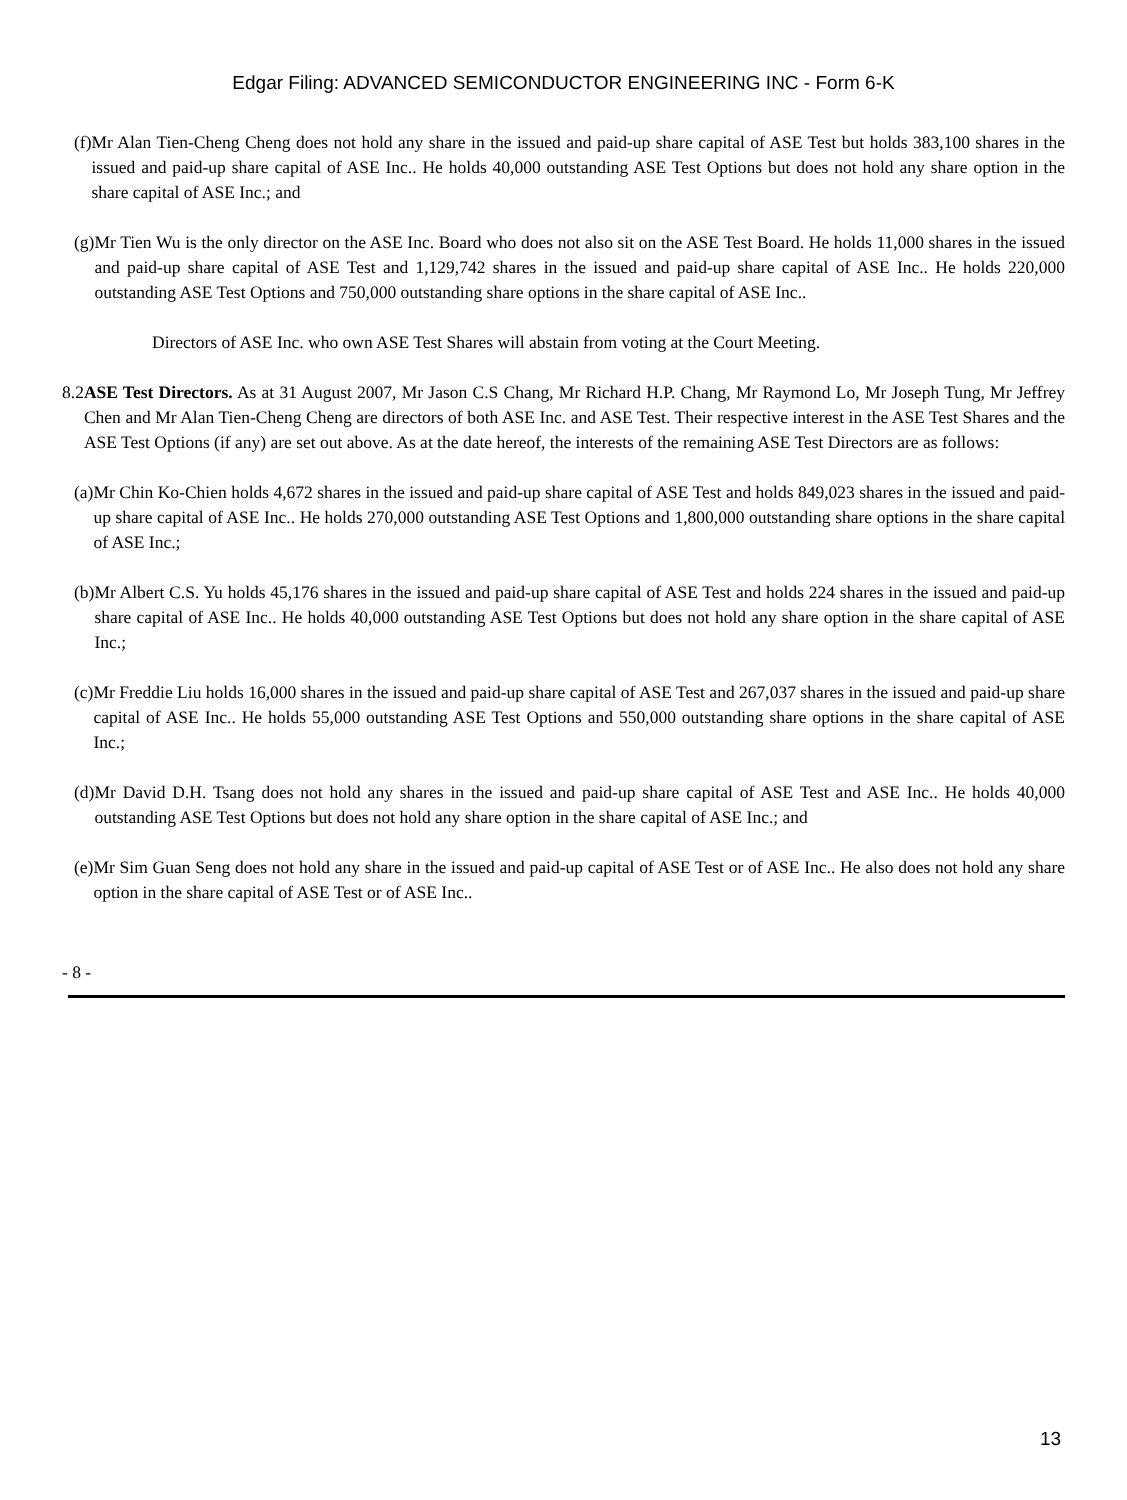Edgar Filing: ADVANCED SEMICONDUCTOR ENGINEERING INC - Form 6-K
(f) Mr Alan Tien-Cheng Cheng does not hold any share in the issued and paid-up share capital of ASE Test but holds 383,100 shares in the issued and paid-up share capital of ASE Inc.. He holds 40,000 outstanding ASE Test Options but does not hold any share option in the share capital of ASE Inc.; and
(g) Mr Tien Wu is the only director on the ASE Inc. Board who does not also sit on the ASE Test Board. He holds 11,000 shares in the issued and paid-up share capital of ASE Test and 1,129,742 shares in the issued and paid-up share capital of ASE Inc.. He holds 220,000 outstanding ASE Test Options and 750,000 outstanding share options in the share capital of ASE Inc..
Directors of ASE Inc. who own ASE Test Shares will abstain from voting at the Court Meeting.
8.2 ASE Test Directors. As at 31 August 2007, Mr Jason C.S Chang, Mr Richard H.P. Chang, Mr Raymond Lo, Mr Joseph Tung, Mr Jeffrey Chen and Mr Alan Tien-Cheng Cheng are directors of both ASE Inc. and ASE Test. Their respective interest in the ASE Test Shares and the ASE Test Options (if any) are set out above. As at the date hereof, the interests of the remaining ASE Test Directors are as follows:
(a) Mr Chin Ko-Chien holds 4,672 shares in the issued and paid-up share capital of ASE Test and holds 849,023 shares in the issued and paid-up share capital of ASE Inc.. He holds 270,000 outstanding ASE Test Options and 1,800,000 outstanding share options in the share capital of ASE Inc.;
(b) Mr Albert C.S. Yu holds 45,176 shares in the issued and paid-up share capital of ASE Test and holds 224 shares in the issued and paid-up share capital of ASE Inc.. He holds 40,000 outstanding ASE Test Options but does not hold any share option in the share capital of ASE Inc.;
(c) Mr Freddie Liu holds 16,000 shares in the issued and paid-up share capital of ASE Test and 267,037 shares in the issued and paid-up share capital of ASE Inc.. He holds 55,000 outstanding ASE Test Options and 550,000 outstanding share options in the share capital of ASE Inc.;
(d) Mr David D.H. Tsang does not hold any shares in the issued and paid-up share capital of ASE Test and ASE Inc.. He holds 40,000 outstanding ASE Test Options but does not hold any share option in the share capital of ASE Inc.; and
(e) Mr Sim Guan Seng does not hold any share in the issued and paid-up capital of ASE Test or of ASE Inc.. He also does not hold any share option in the share capital of ASE Test or of ASE Inc..
- 8 -
13